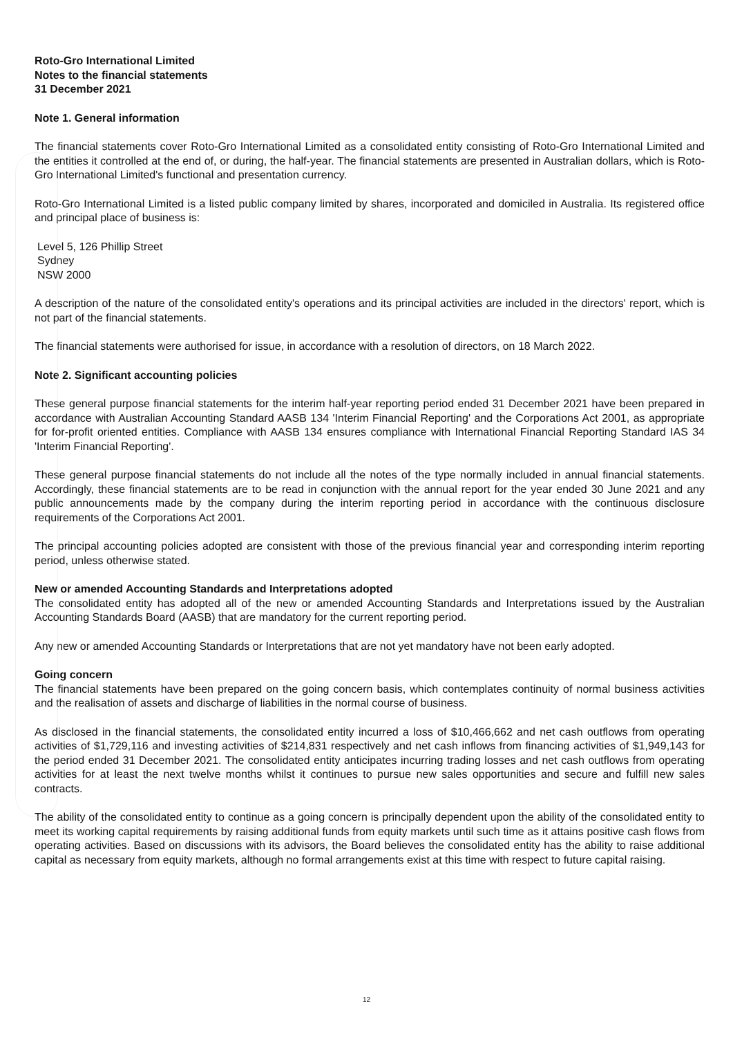Roto-Gro International Limited
Notes to the financial statements
31 December 2021
Note 1. General information
The financial statements cover Roto-Gro International Limited as a consolidated entity consisting of Roto-Gro International Limited and the entities it controlled at the end of, or during, the half-year. The financial statements are presented in Australian dollars, which is Roto-Gro International Limited's functional and presentation currency.
Roto-Gro International Limited is a listed public company limited by shares, incorporated and domiciled in Australia. Its registered office and principal place of business is:
Level 5, 126 Phillip Street
Sydney
NSW 2000
A description of the nature of the consolidated entity's operations and its principal activities are included in the directors' report, which is not part of the financial statements.
The financial statements were authorised for issue, in accordance with a resolution of directors, on 18 March 2022.
Note 2. Significant accounting policies
These general purpose financial statements for the interim half-year reporting period ended 31 December 2021 have been prepared in accordance with Australian Accounting Standard AASB 134 'Interim Financial Reporting' and the Corporations Act 2001, as appropriate for for-profit oriented entities. Compliance with AASB 134 ensures compliance with International Financial Reporting Standard IAS 34 'Interim Financial Reporting'.
These general purpose financial statements do not include all the notes of the type normally included in annual financial statements. Accordingly, these financial statements are to be read in conjunction with the annual report for the year ended 30 June 2021 and any public announcements made by the company during the interim reporting period in accordance with the continuous disclosure requirements of the Corporations Act 2001.
The principal accounting policies adopted are consistent with those of the previous financial year and corresponding interim reporting period, unless otherwise stated.
New or amended Accounting Standards and Interpretations adopted
The consolidated entity has adopted all of the new or amended Accounting Standards and Interpretations issued by the Australian Accounting Standards Board (AASB) that are mandatory for the current reporting period.
Any new or amended Accounting Standards or Interpretations that are not yet mandatory have not been early adopted.
Going concern
The financial statements have been prepared on the going concern basis, which contemplates continuity of normal business activities and the realisation of assets and discharge of liabilities in the normal course of business.
As disclosed in the financial statements, the consolidated entity incurred a loss of $10,466,662 and net cash outflows from operating activities of $1,729,116 and investing activities of $214,831 respectively and net cash inflows from financing activities of $1,949,143 for the period ended 31 December 2021. The consolidated entity anticipates incurring trading losses and net cash outflows from operating activities for at least the next twelve months whilst it continues to pursue new sales opportunities and secure and fulfill new sales contracts.
The ability of the consolidated entity to continue as a going concern is principally dependent upon the ability of the consolidated entity to meet its working capital requirements by raising additional funds from equity markets until such time as it attains positive cash flows from operating activities. Based on discussions with its advisors, the Board believes the consolidated entity has the ability to raise additional capital as necessary from equity markets, although no formal arrangements exist at this time with respect to future capital raising.
12